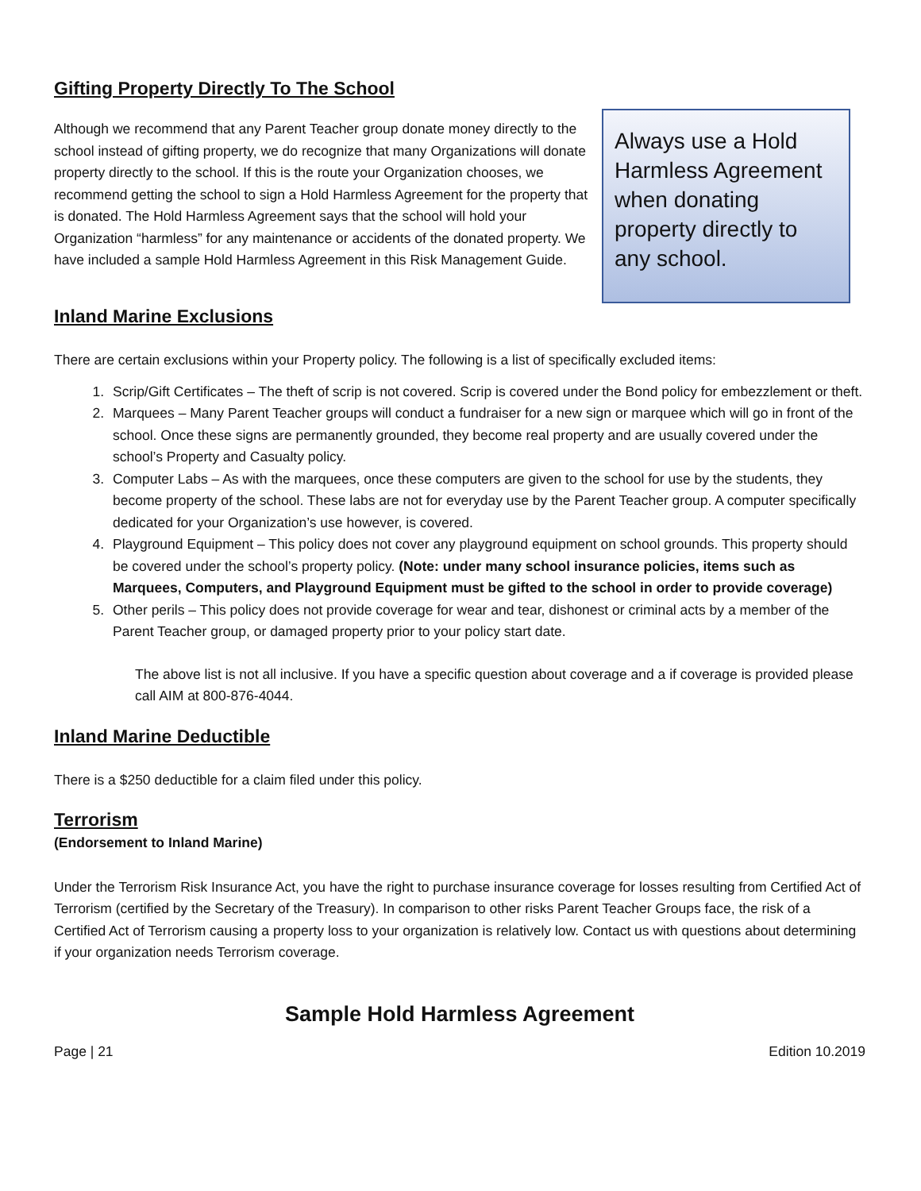Gifting Property Directly To The School
Although we recommend that any Parent Teacher group donate money directly to the school instead of gifting property, we do recognize that many Organizations will donate property directly to the school. If this is the route your Organization chooses, we recommend getting the school to sign a Hold Harmless Agreement for the property that is donated. The Hold Harmless Agreement says that the school will hold your Organization “harmless” for any maintenance or accidents of the donated property. We have included a sample Hold Harmless Agreement in this Risk Management Guide.
Always use a Hold Harmless Agreement when donating property directly to any school.
Inland Marine Exclusions
There are certain exclusions within your Property policy. The following is a list of specifically excluded items:
1. Scrip/Gift Certificates – The theft of scrip is not covered. Scrip is covered under the Bond policy for embezzlement or theft.
2. Marquees – Many Parent Teacher groups will conduct a fundraiser for a new sign or marquee which will go in front of the school. Once these signs are permanently grounded, they become real property and are usually covered under the school’s Property and Casualty policy.
3. Computer Labs – As with the marquees, once these computers are given to the school for use by the students, they become property of the school. These labs are not for everyday use by the Parent Teacher group. A computer specifically dedicated for your Organization’s use however, is covered.
4. Playground Equipment – This policy does not cover any playground equipment on school grounds. This property should be covered under the school’s property policy. (Note: under many school insurance policies, items such as Marquees, Computers, and Playground Equipment must be gifted to the school in order to provide coverage)
5. Other perils – This policy does not provide coverage for wear and tear, dishonest or criminal acts by a member of the Parent Teacher group, or damaged property prior to your policy start date.
The above list is not all inclusive. If you have a specific question about coverage and a if coverage is provided please call AIM at 800-876-4044.
Inland Marine Deductible
There is a $250 deductible for a claim filed under this policy.
Terrorism
(Endorsement to Inland Marine)
Under the Terrorism Risk Insurance Act, you have the right to purchase insurance coverage for losses resulting from Certified Act of Terrorism (certified by the Secretary of the Treasury). In comparison to other risks Parent Teacher Groups face, the risk of a Certified Act of Terrorism causing a property loss to your organization is relatively low. Contact us with questions about determining if your organization needs Terrorism coverage.
Sample Hold Harmless Agreement
Page | 21 Edition 10.2019